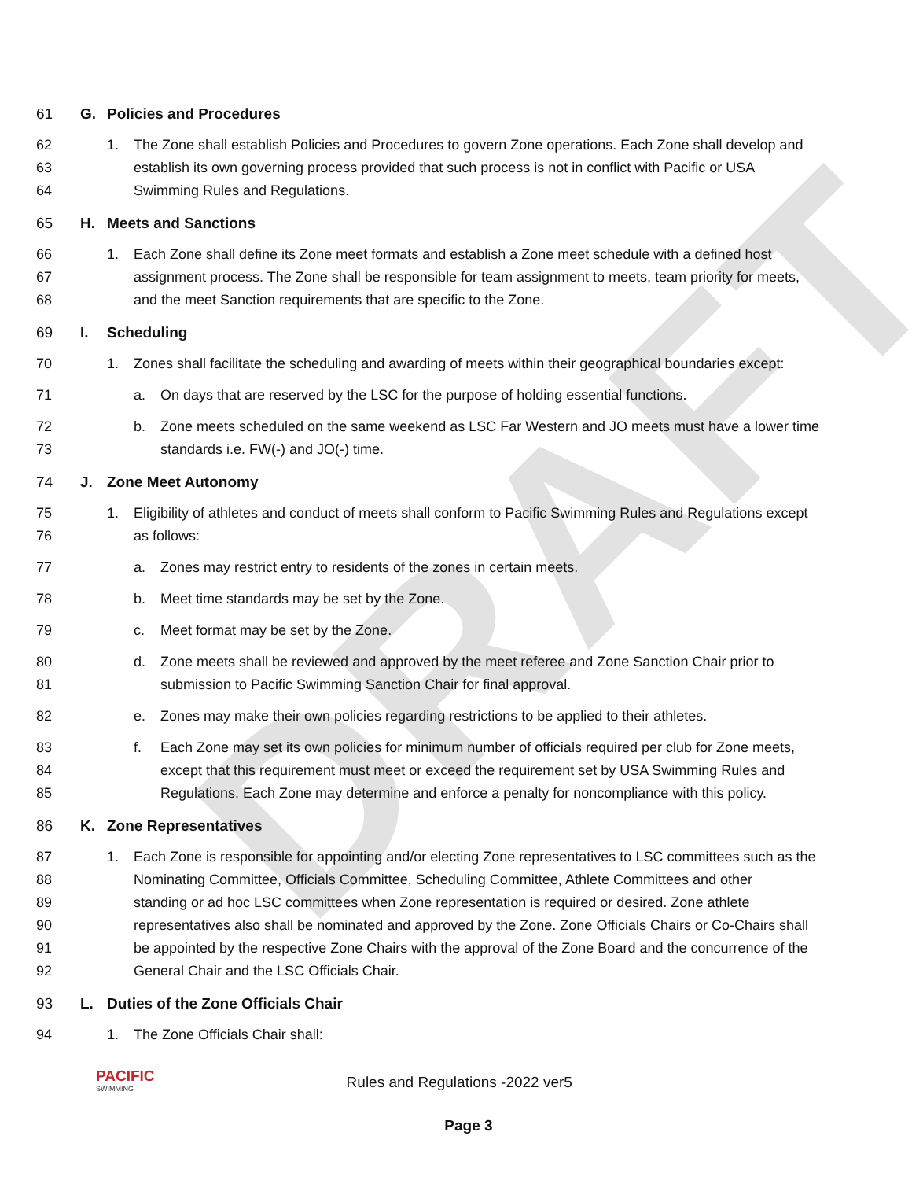DRAFT
61 G. Policies and Procedures
62 1. The Zone shall establish Policies and Procedures to govern Zone operations. Each Zone shall develop and
63 establish its own governing process provided that such process is not in conflict with Pacific or USA
64 Swimming Rules and Regulations.
65 H. Meets and Sanctions
66 1. Each Zone shall define its Zone meet formats and establish a Zone meet schedule with a defined host
67 assignment process. The Zone shall be responsible for team assignment to meets, team priority for meets,
68 and the meet Sanction requirements that are specific to the Zone.
69 I. Scheduling
70 1. Zones shall facilitate the scheduling and awarding of meets within their geographical boundaries except:
71 a. On days that are reserved by the LSC for the purpose of holding essential functions.
72 b. Zone meets scheduled on the same weekend as LSC Far Western and JO meets must have a lower time
73 standards i.e. FW(-) and JO(-) time.
74 J. Zone Meet Autonomy
75 1. Eligibility of athletes and conduct of meets shall conform to Pacific Swimming Rules and Regulations except
76 as follows:
77 a. Zones may restrict entry to residents of the zones in certain meets.
78 b. Meet time standards may be set by the Zone.
79 c. Meet format may be set by the Zone.
80 d. Zone meets shall be reviewed and approved by the meet referee and Zone Sanction Chair prior to
81 submission to Pacific Swimming Sanction Chair for final approval.
82 e. Zones may make their own policies regarding restrictions to be applied to their athletes.
83 f. Each Zone may set its own policies for minimum number of officials required per club for Zone meets,
84 except that this requirement must meet or exceed the requirement set by USA Swimming Rules and
85 Regulations. Each Zone may determine and enforce a penalty for noncompliance with this policy.
86 K. Zone Representatives
87 1. Each Zone is responsible for appointing and/or electing Zone representatives to LSC committees such as the
88 Nominating Committee, Officials Committee, Scheduling Committee, Athlete Committees and other
89 standing or ad hoc LSC committees when Zone representation is required or desired. Zone athlete
90 representatives also shall be nominated and approved by the Zone. Zone Officials Chairs or Co-Chairs shall
91 be appointed by the respective Zone Chairs with the approval of the Zone Board and the concurrence of the
92 General Chair and the LSC Officials Chair.
93 L. Duties of the Zone Officials Chair
94 1. The Zone Officials Chair shall:
PACIFIC
SWIMMING
Rules and Regulations -2022 ver5
Page 3